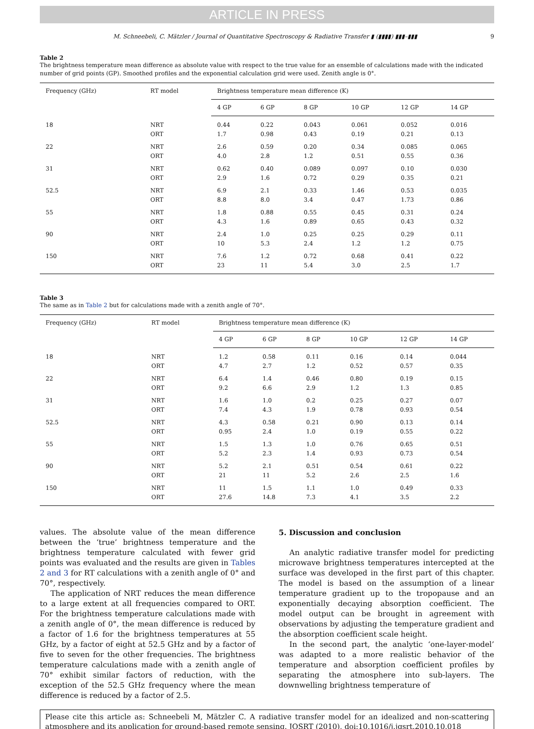ARTICLE IN PRESS
M. Schneebeli, C. Mätzler / Journal of Quantitative Spectroscopy & Radiative Transfer ▮ (▮▮▮▮) ▮▮▮–▮▮▮ 9
Table 2
The brightness temperature mean difference as absolute value with respect to the true value for an ensemble of calculations made with the indicated number of grid points (GP). Smoothed profiles and the exponential calculation grid were used. Zenith angle is 0°.
| Frequency (GHz) | RT model | Brightness temperature mean difference (K) | | | | | |
| --- | --- | --- | --- | --- | --- | --- | --- |
| | | 4 GP | 6 GP | 8 GP | 10 GP | 12 GP | 14 GP |
| 18 | NRT | 0.44 | 0.22 | 0.043 | 0.061 | 0.052 | 0.016 |
| | ORT | 1.7 | 0.98 | 0.43 | 0.19 | 0.21 | 0.13 |
| 22 | NRT | 2.6 | 0.59 | 0.20 | 0.34 | 0.085 | 0.065 |
| | ORT | 4.0 | 2.8 | 1.2 | 0.51 | 0.55 | 0.36 |
| 31 | NRT | 0.62 | 0.40 | 0.089 | 0.097 | 0.10 | 0.030 |
| | ORT | 2.9 | 1.6 | 0.72 | 0.29 | 0.35 | 0.21 |
| 52.5 | NRT | 6.9 | 2.1 | 0.33 | 1.46 | 0.53 | 0.035 |
| | ORT | 8.8 | 8.0 | 3.4 | 0.47 | 1.73 | 0.86 |
| 55 | NRT | 1.8 | 0.88 | 0.55 | 0.45 | 0.31 | 0.24 |
| | ORT | 4.3 | 1.6 | 0.89 | 0.65 | 0.43 | 0.32 |
| 90 | NRT | 2.4 | 1.0 | 0.25 | 0.25 | 0.29 | 0.11 |
| | ORT | 10 | 5.3 | 2.4 | 1.2 | 1.2 | 0.75 |
| 150 | NRT | 7.6 | 1.2 | 0.72 | 0.68 | 0.41 | 0.22 |
| | ORT | 23 | 11 | 5.4 | 3.0 | 2.5 | 1.7 |
Table 3
The same as in Table 2 but for calculations made with a zenith angle of 70°.
| Frequency (GHz) | RT model | Brightness temperature mean difference (K) | | | | | |
| --- | --- | --- | --- | --- | --- | --- | --- |
| | | 4 GP | 6 GP | 8 GP | 10 GP | 12 GP | 14 GP |
| 18 | NRT | 1.2 | 0.58 | 0.11 | 0.16 | 0.14 | 0.044 |
| | ORT | 4.7 | 2.7 | 1.2 | 0.52 | 0.57 | 0.35 |
| 22 | NRT | 6.4 | 1.4 | 0.46 | 0.80 | 0.19 | 0.15 |
| | ORT | 9.2 | 6.6 | 2.9 | 1.2 | 1.3 | 0.85 |
| 31 | NRT | 1.6 | 1.0 | 0.2 | 0.25 | 0.27 | 0.07 |
| | ORT | 7.4 | 4.3 | 1.9 | 0.78 | 0.93 | 0.54 |
| 52.5 | NRT | 4.3 | 0.58 | 0.21 | 0.90 | 0.13 | 0.14 |
| | ORT | 0.95 | 2.4 | 1.0 | 0.19 | 0.55 | 0.22 |
| 55 | NRT | 1.5 | 1.3 | 1.0 | 0.76 | 0.65 | 0.51 |
| | ORT | 5.2 | 2.3 | 1.4 | 0.93 | 0.73 | 0.54 |
| 90 | NRT | 5.2 | 2.1 | 0.51 | 0.54 | 0.61 | 0.22 |
| | ORT | 21 | 11 | 5.2 | 2.6 | 2.5 | 1.6 |
| 150 | NRT | 11 | 1.5 | 1.1 | 1.0 | 0.49 | 0.33 |
| | ORT | 27.6 | 14.8 | 7.3 | 4.1 | 3.5 | 2.2 |
values. The absolute value of the mean difference between the ‘true’ brightness temperature and the brightness temperature calculated with fewer grid points was evaluated and the results are given in Tables 2 and 3 for RT calculations with a zenith angle of 0° and 70°, respectively.
The application of NRT reduces the mean difference to a large extent at all frequencies compared to ORT. For the brightness temperature calculations made with a zenith angle of 0°, the mean difference is reduced by a factor of 1.6 for the brightness temperatures at 55 GHz, by a factor of eight at 52.5 GHz and by a factor of five to seven for the other frequencies. The brightness temperature calculations made with a zenith angle of 70° exhibit similar factors of reduction, with the exception of the 52.5 GHz frequency where the mean difference is reduced by a factor of 2.5.
5. Discussion and conclusion
An analytic radiative transfer model for predicting microwave brightness temperatures intercepted at the surface was developed in the first part of this chapter. The model is based on the assumption of a linear temperature gradient up to the tropopause and an exponentially decaying absorption coefficient. The model output can be brought in agreement with observations by adjusting the temperature gradient and the absorption coefficient scale height.
In the second part, the analytic ‘one-layer-model’ was adapted to a more realistic behavior of the temperature and absorption coefficient profiles by separating the atmosphere into sub-layers. The downwelling brightness temperature of
Please cite this article as: Schneebeli M, Mätzler C. A radiative transfer model for an idealized and non-scattering atmosphere and its application for ground-based remote sensing. JQSRT (2010), doi:10.1016/j.jqsrt.2010.10.018